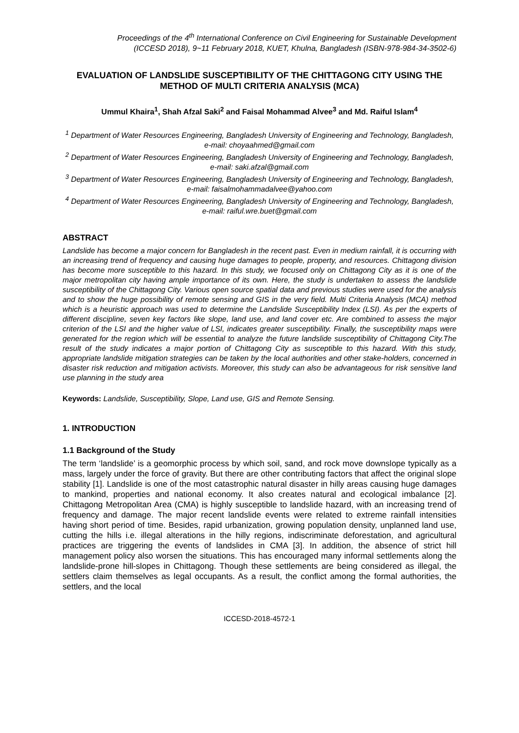Proceedings of the 4<sup>th</sup> International Conference on Civil Engineering for Sustainable Development
(ICCESD 2018), 9~11 February 2018, KUET, Khulna, Bangladesh (ISBN-978-984-34-3502-6)
EVALUATION OF LANDSLIDE SUSCEPTIBILITY OF THE CHITTAGONG CITY USING THE METHOD OF MULTI CRITERIA ANALYSIS (MCA)
Ummul Khaira<sup>1</sup>, Shah Afzal Saki<sup>2</sup> and Faisal Mohammad Alvee<sup>3</sup> and Md. Raiful Islam<sup>4</sup>
<sup>1</sup> Department of Water Resources Engineering, Bangladesh University of Engineering and Technology, Bangladesh, e-mail: choyaahmed@gmail.com
<sup>2</sup> Department of Water Resources Engineering, Bangladesh University of Engineering and Technology, Bangladesh, e-mail: saki.afzal@gmail.com
<sup>3</sup> Department of Water Resources Engineering, Bangladesh University of Engineering and Technology, Bangladesh, e-mail: faisalmohammadalvee@yahoo.com
<sup>4</sup> Department of Water Resources Engineering, Bangladesh University of Engineering and Technology, Bangladesh, e-mail: raiful.wre.buet@gmail.com
ABSTRACT
Landslide has become a major concern for Bangladesh in the recent past. Even in medium rainfall, it is occurring with an increasing trend of frequency and causing huge damages to people, property, and resources. Chittagong division has become more susceptible to this hazard. In this study, we focused only on Chittagong City as it is one of the major metropolitan city having ample importance of its own. Here, the study is undertaken to assess the landslide susceptibility of the Chittagong City. Various open source spatial data and previous studies were used for the analysis and to show the huge possibility of remote sensing and GIS in the very field. Multi Criteria Analysis (MCA) method which is a heuristic approach was used to determine the Landslide Susceptibility Index (LSI). As per the experts of different discipline, seven key factors like slope, land use, and land cover etc. Are combined to assess the major criterion of the LSI and the higher value of LSI, indicates greater susceptibility. Finally, the susceptibility maps were generated for the region which will be essential to analyze the future landslide susceptibility of Chittagong City.The result of the study indicates a major portion of Chittagong City as susceptible to this hazard. With this study, appropriate landslide mitigation strategies can be taken by the local authorities and other stake-holders, concerned in disaster risk reduction and mitigation activists. Moreover, this study can also be advantageous for risk sensitive land use planning in the study area
Keywords: Landslide, Susceptibility, Slope, Land use, GIS and Remote Sensing.
1. INTRODUCTION
1.1 Background of the Study
The term ‘landslide’ is a geomorphic process by which soil, sand, and rock move downslope typically as a mass, largely under the force of gravity. But there are other contributing factors that affect the original slope stability [1]. Landslide is one of the most catastrophic natural disaster in hilly areas causing huge damages to mankind, properties and national economy. It also creates natural and ecological imbalance [2]. Chittagong Metropolitan Area (CMA) is highly susceptible to landslide hazard, with an increasing trend of frequency and damage. The major recent landslide events were related to extreme rainfall intensities having short period of time. Besides, rapid urbanization, growing population density, unplanned land use, cutting the hills i.e. illegal alterations in the hilly regions, indiscriminate deforestation, and agricultural practices are triggering the events of landslides in CMA [3]. In addition, the absence of strict hill management policy also worsen the situations. This has encouraged many informal settlements along the landslide-prone hill-slopes in Chittagong. Though these settlements are being considered as illegal, the settlers claim themselves as legal occupants. As a result, the conflict among the formal authorities, the settlers, and the local
ICCESD-2018-4572-1